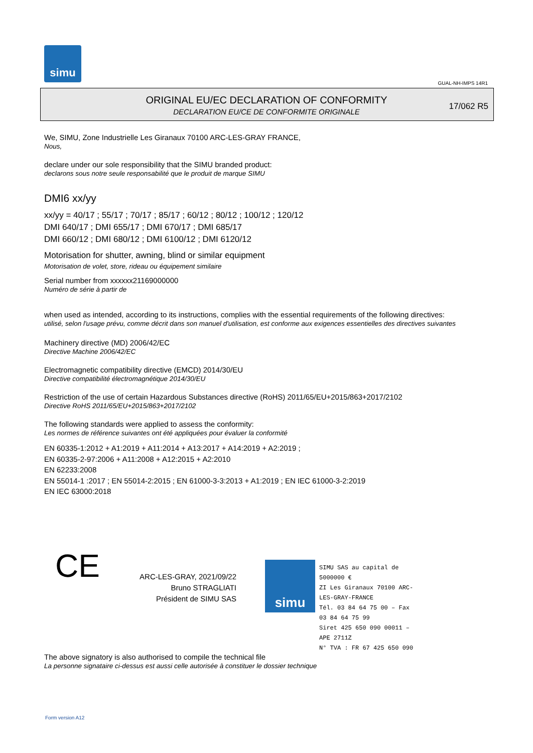simu
GUAL-NH-IMPS 14R1
ORIGINAL EU/EC DECLARATION OF CONFORMITY
DECLARATION EU/CE DE CONFORMITE ORIGINALE
17/062 R5
We, SIMU, Zone Industrielle Les Giranaux 70100 ARC-LES-GRAY FRANCE,
Nous,
declare under our sole responsibility that the SIMU branded product:
declarons sous notre seule responsabilité que le produit de marque SIMU
DMI6 xx/yy
xx/yy = 40/17 ; 55/17 ; 70/17 ; 85/17 ; 60/12 ; 80/12 ; 100/12 ; 120/12
DMI 640/17 ; DMI 655/17 ; DMI 670/17 ; DMI 685/17
DMI 660/12 ; DMI 680/12 ; DMI 6100/12 ; DMI 6120/12
Motorisation for shutter, awning, blind or similar equipment
Motorisation de volet, store, rideau ou équipement similaire
Serial number from xxxxxx21169000000
Numéro de série à partir de
when used as intended, according to its instructions, complies with the essential requirements of the following directives:
utilisé, selon l'usage prévu, comme décrit dans son manuel d'utilisation, est conforme aux exigences essentielles des directives suivantes
Machinery directive (MD) 2006/42/EC
Directive Machine 2006/42/EC
Electromagnetic compatibility directive (EMCD) 2014/30/EU
Directive compatibilité électromagnétique 2014/30/EU
Restriction of the use of certain Hazardous Substances directive (RoHS) 2011/65/EU+2015/863+2017/2102
Directive RoHS 2011/65/EU+2015/863+2017/2102
The following standards were applied to assess the conformity:
Les normes de référence suivantes ont été appliquées pour évaluer la conformité
EN 60335-1:2012 + A1:2019 + A11:2014 + A13:2017 + A14:2019 + A2:2019 ;
EN 60335-2-97:2006 + A11:2008 + A12:2015 + A2:2010
EN 62233:2008
EN 55014-1 :2017 ; EN 55014-2:2015 ; EN 61000-3-3:2013 + A1:2019 ; EN IEC 61000-3-2:2019
EN IEC 63000:2018
CE
ARC-LES-GRAY, 2021/09/22
Bruno STRAGLIATI
Président de SIMU SAS
simu
SIMU SAS au capital de 5000000 €
ZI Les Giranaux 70100 ARC-LES-GRAY-FRANCE
Tél. 03 84 64 75 00 – Fax 03 84 64 75 99
Siret 425 650 090 00011 – APE 2711Z
N° TVA : FR 67 425 650 090
The above signatory is also authorised to compile the technical file
La personne signataire ci-dessus est aussi celle autorisée à constituer le dossier technique
Form version A12